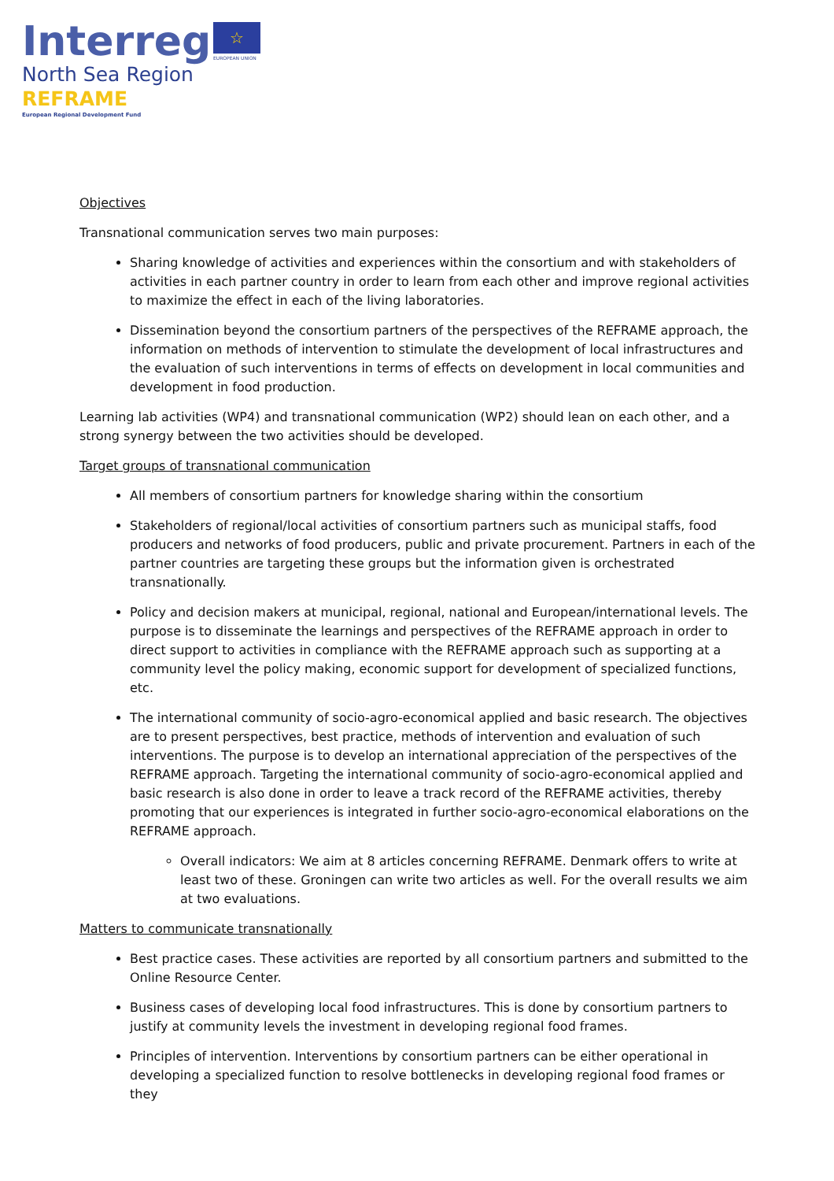Interreg
North Sea Region
REFRAME
European Regional Development Fund
☆
EUROPEAN UNION
Objectives
Transnational communication serves two main purposes:
Sharing knowledge of activities and experiences within the consortium and with stakeholders of activities in each partner country in order to learn from each other and improve regional activities to maximize the effect in each of the living laboratories.
Dissemination beyond the consortium partners of the perspectives of the REFRAME approach, the information on methods of intervention to stimulate the development of local infrastructures and the evaluation of such interventions in terms of effects on development in local communities and development in food production.
Learning lab activities (WP4) and transnational communication (WP2) should lean on each other, and a strong synergy between the two activities should be developed.
Target groups of transnational communication
All members of consortium partners for knowledge sharing within the consortium
Stakeholders of regional/local activities of consortium partners such as municipal staffs, food producers and networks of food producers, public and private procurement. Partners in each of the partner countries are targeting these groups but the information given is orchestrated transnationally.
Policy and decision makers at municipal, regional, national and European/international levels. The purpose is to disseminate the learnings and perspectives of the REFRAME approach in order to direct support to activities in compliance with the REFRAME approach such as supporting at a community level the policy making, economic support for development of specialized functions, etc.
The international community of socio-agro-economical applied and basic research. The objectives are to present perspectives, best practice, methods of intervention and evaluation of such interventions. The purpose is to develop an international appreciation of the perspectives of the REFRAME approach. Targeting the international community of socio-agro-economical applied and basic research is also done in order to leave a track record of the REFRAME activities, thereby promoting that our experiences is integrated in further socio-agro-economical elaborations on the REFRAME approach.
Overall indicators: We aim at 8 articles concerning REFRAME. Denmark offers to write at least two of these. Groningen can write two articles as well. For the overall results we aim at two evaluations.
Matters to communicate transnationally
Best practice cases. These activities are reported by all consortium partners and submitted to the Online Resource Center.
Business cases of developing local food infrastructures. This is done by consortium partners to justify at community levels the investment in developing regional food frames.
Principles of intervention. Interventions by consortium partners can be either operational in developing a specialized function to resolve bottlenecks in developing regional food frames or they